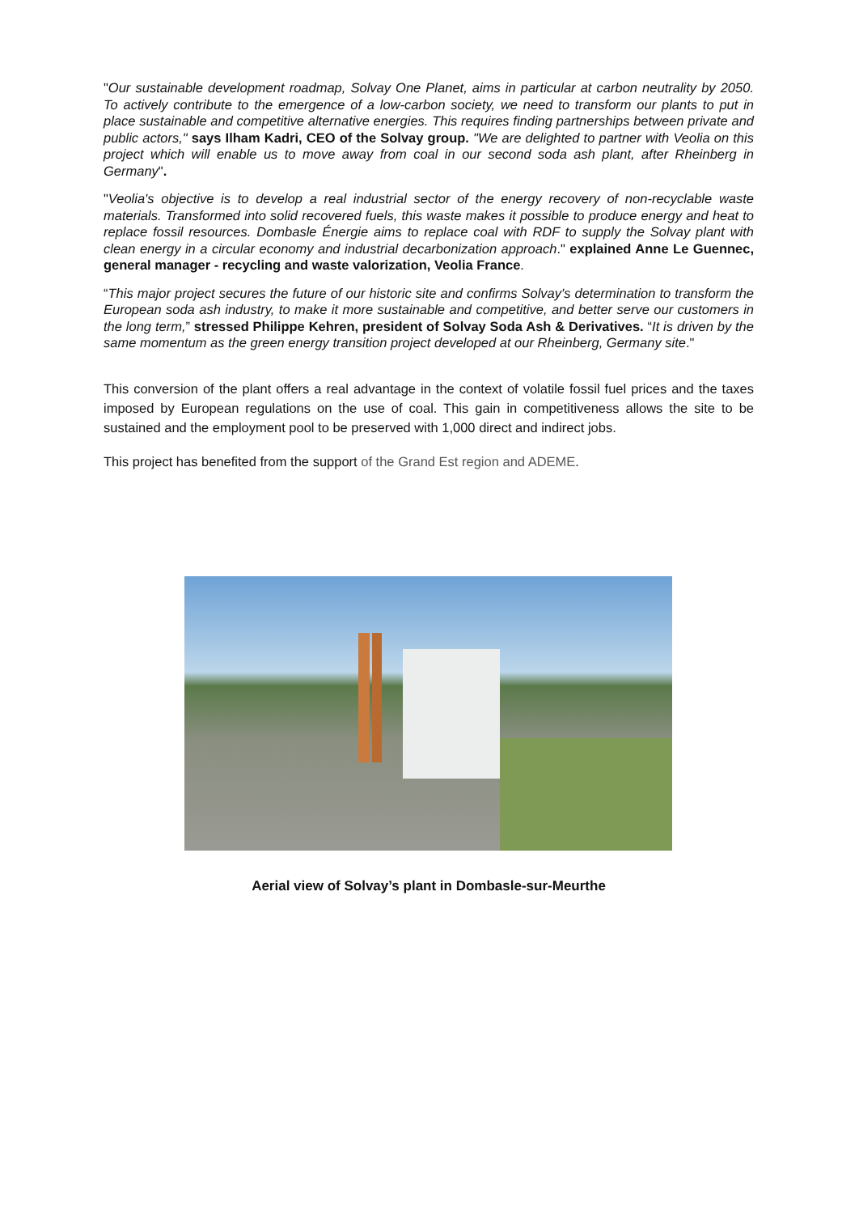"Our sustainable development roadmap, Solvay One Planet, aims in particular at carbon neutrality by 2050. To actively contribute to the emergence of a low-carbon society, we need to transform our plants to put in place sustainable and competitive alternative energies. This requires finding partnerships between private and public actors," says Ilham Kadri, CEO of the Solvay group. "We are delighted to partner with Veolia on this project which will enable us to move away from coal in our second soda ash plant, after Rheinberg in Germany".
"Veolia's objective is to develop a real industrial sector of the energy recovery of non-recyclable waste materials. Transformed into solid recovered fuels, this waste makes it possible to produce energy and heat to replace fossil resources. Dombasle Énergie aims to replace coal with RDF to supply the Solvay plant with clean energy in a circular economy and industrial decarbonization approach." explained Anne Le Guennec, general manager - recycling and waste valorization, Veolia France.
“This major project secures the future of our historic site and confirms Solvay's determination to transform the European soda ash industry, to make it more sustainable and competitive, and better serve our customers in the long term,” stressed Philippe Kehren, president of Solvay Soda Ash & Derivatives. “It is driven by the same momentum as the green energy transition project developed at our Rheinberg, Germany site."
This conversion of the plant offers a real advantage in the context of volatile fossil fuel prices and the taxes imposed by European regulations on the use of coal. This gain in competitiveness allows the site to be sustained and the employment pool to be preserved with 1,000 direct and indirect jobs.
This project has benefited from the support of the Grand Est region and ADEME.
Aerial view of Solvay’s plant in Dombasle-sur-Meurthe